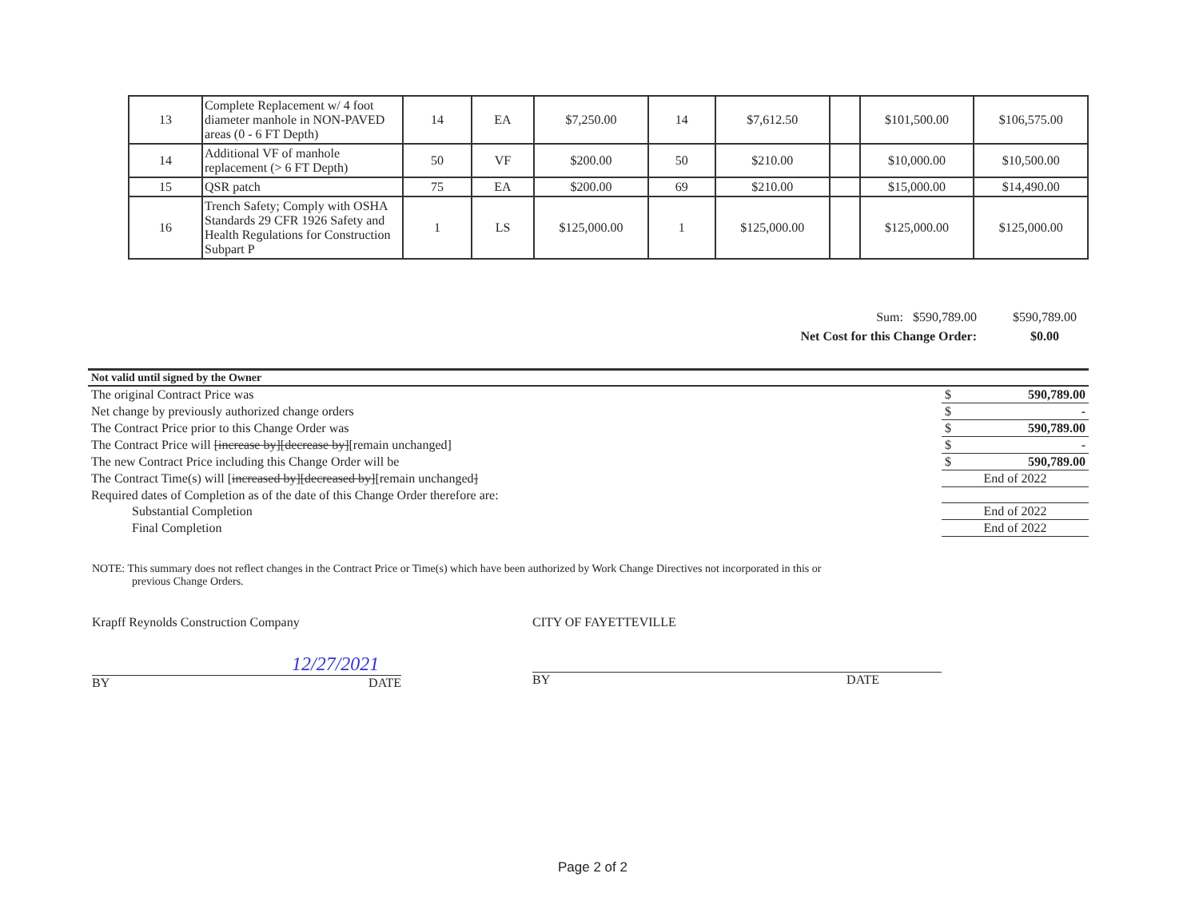| 13 | Complete Replacement w/ 4 foot diameter manhole in NON-PAVED areas (0 - 6 FT Depth) | 14 | EA | $7,250.00 | 14 | $7,612.50 | | $101,500.00 | $106,575.00 |
| 14 | Additional VF of manhole replacement (> 6 FT Depth) | 50 | VF | $200.00 | 50 | $210.00 | | $10,000.00 | $10,500.00 |
| 15 | QSR patch | 75 | EA | $200.00 | 69 | $210.00 | | $15,000.00 | $14,490.00 |
| 16 | Trench Safety; Comply with OSHA Standards 29 CFR 1926 Safety and Health Regulations for Construction Subpart P | 1 | LS | $125,000.00 | 1 | $125,000.00 | | $125,000.00 | $125,000.00 |
Sum: $590,789.00 $590,789.00
Net Cost for this Change Order: $0.00
| Not valid until signed by the Owner | | |
| The original Contract Price was | $ | 590,789.00 |
| Net change by previously authorized change orders | $ | - |
| The Contract Price prior to this Change Order was | $ | 590,789.00 |
| The Contract Price will [increase by][decrease by] [remain unchanged] | $ | - |
| The new Contract Price including this Change Order will be | $ | 590,789.00 |
| The Contract Time(s) will [ increased by][decreased by] [remain unchanged ] | End of 2022 | |
| Required dates of Completion as of the date of this Change Order therefore are: | | |
| Substantial Completion | End of 2022 | |
| Final Completion | End of 2022 | |
NOTE: This summary does not reflect changes in the Contract Price or Time(s) which have been authorized by Work Change Directives not incorporated in this or
previous Change Orders.
Krapff Reynolds Construction Company
12/27/2021
BY DATE
CITY OF FAYETTEVILLE
BY DATE
Page 2 of 2